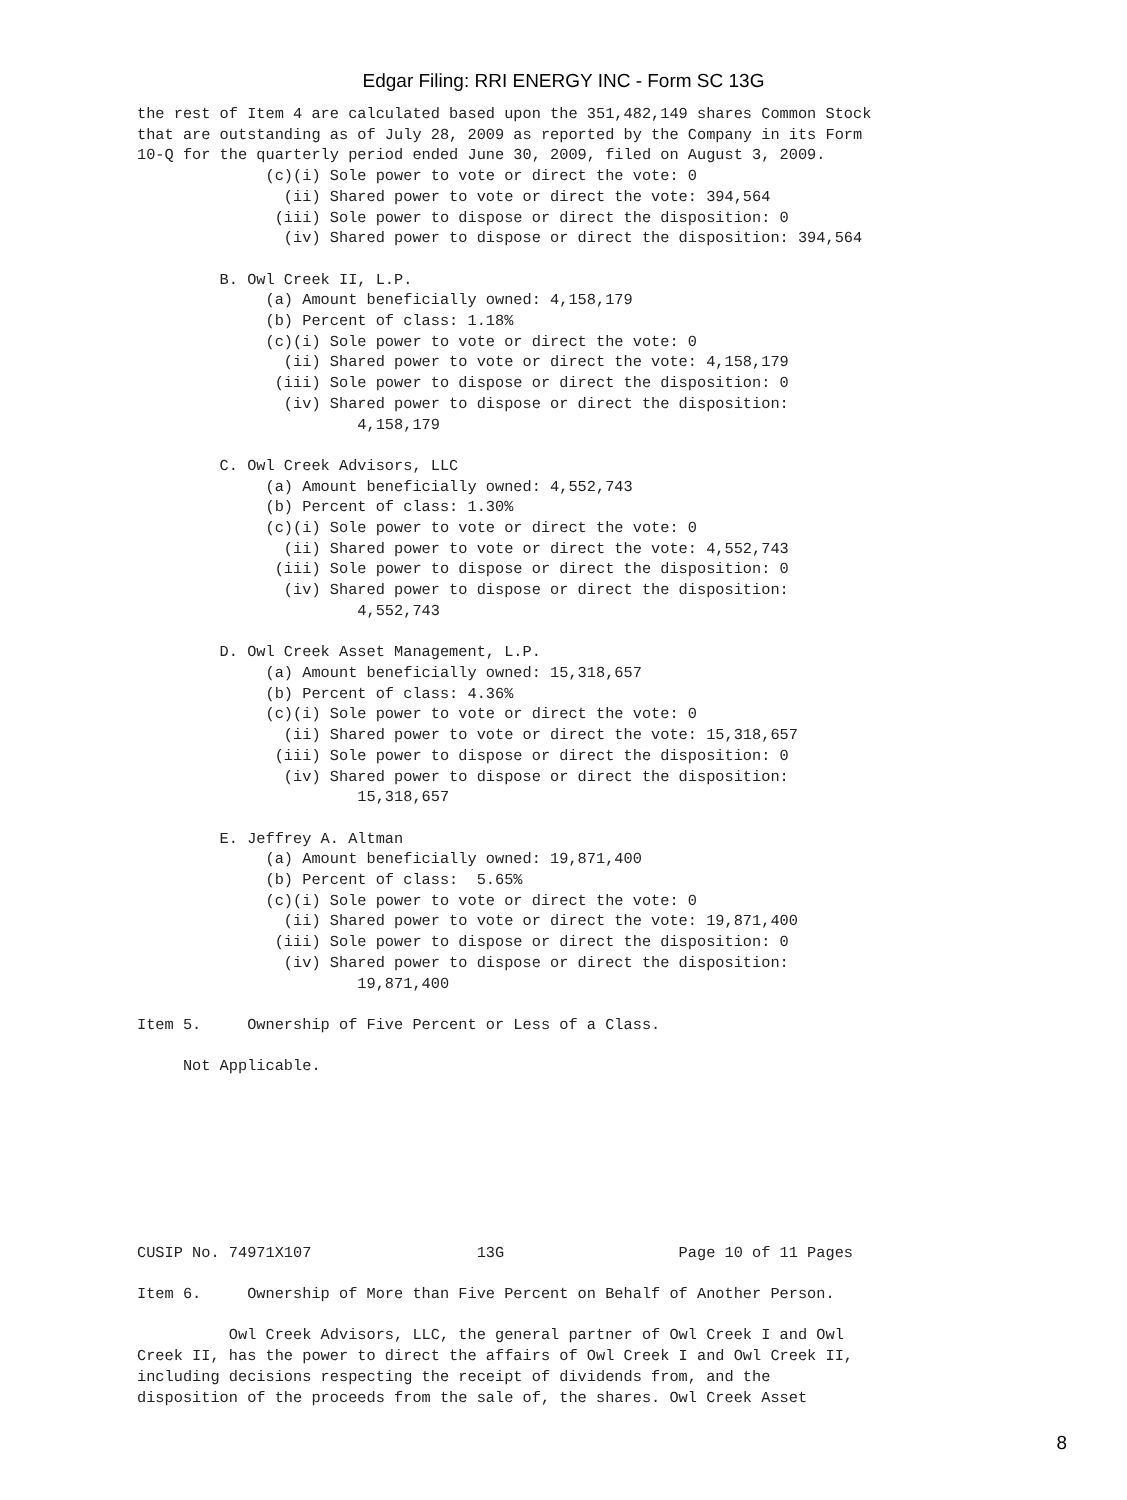Edgar Filing: RRI ENERGY INC - Form SC 13G
the rest of Item 4 are calculated based upon the 351,482,149 shares Common Stock
that are outstanding as of July 28, 2009 as reported by the Company in its Form
10-Q for the quarterly period ended June 30, 2009, filed on August 3, 2009.
              (c)(i) Sole power to vote or direct the vote: 0
                (ii) Shared power to vote or direct the vote: 394,564
               (iii) Sole power to dispose or direct the disposition: 0
                (iv) Shared power to dispose or direct the disposition: 394,564

         B. Owl Creek II, L.P.
              (a) Amount beneficially owned: 4,158,179
              (b) Percent of class: 1.18%
              (c)(i) Sole power to vote or direct the vote: 0
                (ii) Shared power to vote or direct the vote: 4,158,179
               (iii) Sole power to dispose or direct the disposition: 0
                (iv) Shared power to dispose or direct the disposition:
                        4,158,179

         C. Owl Creek Advisors, LLC
              (a) Amount beneficially owned: 4,552,743
              (b) Percent of class: 1.30%
              (c)(i) Sole power to vote or direct the vote: 0
                (ii) Shared power to vote or direct the vote: 4,552,743
               (iii) Sole power to dispose or direct the disposition: 0
                (iv) Shared power to dispose or direct the disposition:
                        4,552,743

         D. Owl Creek Asset Management, L.P.
              (a) Amount beneficially owned: 15,318,657
              (b) Percent of class: 4.36%
              (c)(i) Sole power to vote or direct the vote: 0
                (ii) Shared power to vote or direct the vote: 15,318,657
               (iii) Sole power to dispose or direct the disposition: 0
                (iv) Shared power to dispose or direct the disposition:
                        15,318,657

         E. Jeffrey A. Altman
              (a) Amount beneficially owned: 19,871,400
              (b) Percent of class:  5.65%
              (c)(i) Sole power to vote or direct the vote: 0
                (ii) Shared power to vote or direct the vote: 19,871,400
               (iii) Sole power to dispose or direct the disposition: 0
                (iv) Shared power to dispose or direct the disposition:
                        19,871,400

Item 5.     Ownership of Five Percent or Less of a Class.

     Not Applicable.








CUSIP No. 74971X107                  13G                   Page 10 of 11 Pages

Item 6.     Ownership of More than Five Percent on Behalf of Another Person.

          Owl Creek Advisors, LLC, the general partner of Owl Creek I and Owl
Creek II, has the power to direct the affairs of Owl Creek I and Owl Creek II,
including decisions respecting the receipt of dividends from, and the
disposition of the proceeds from the sale of, the shares. Owl Creek Asset
8